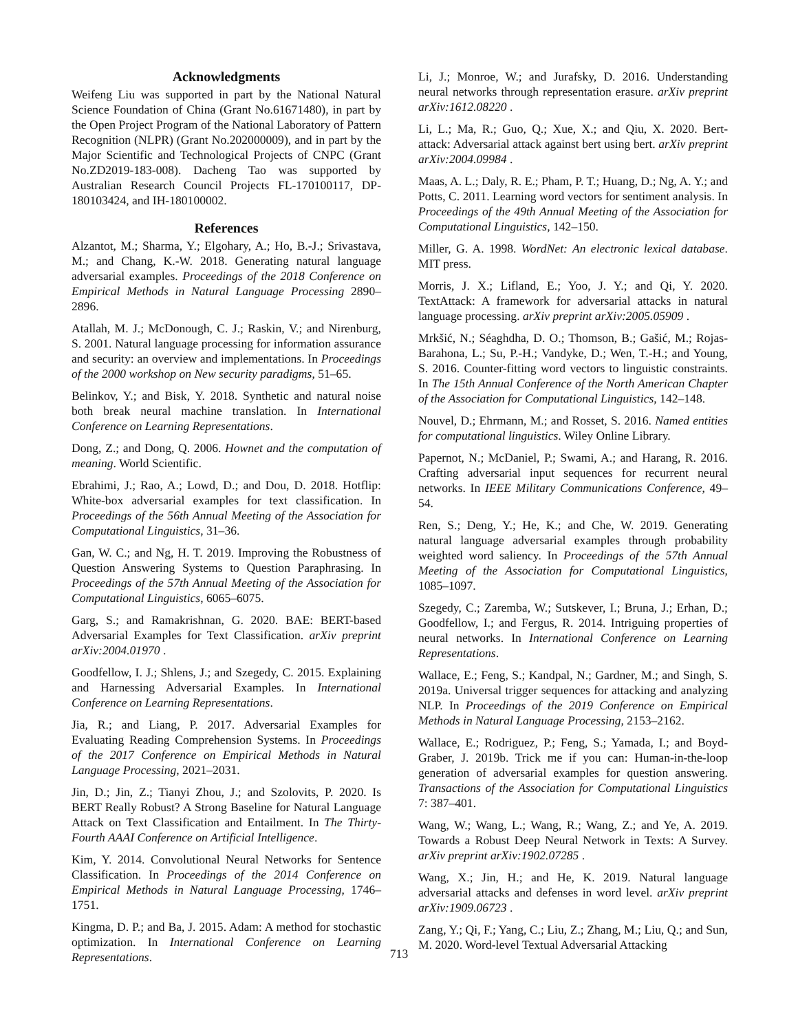Acknowledgments
Weifeng Liu was supported in part by the National Natural Science Foundation of China (Grant No.61671480), in part by the Open Project Program of the National Laboratory of Pattern Recognition (NLPR) (Grant No.202000009), and in part by the Major Scientific and Technological Projects of CNPC (Grant No.ZD2019-183-008). Dacheng Tao was supported by Australian Research Council Projects FL-170100117, DP-180103424, and IH-180100002.
References
Alzantot, M.; Sharma, Y.; Elgohary, A.; Ho, B.-J.; Srivastava, M.; and Chang, K.-W. 2018. Generating natural language adversarial examples. Proceedings of the 2018 Conference on Empirical Methods in Natural Language Processing 2890–2896.
Atallah, M. J.; McDonough, C. J.; Raskin, V.; and Nirenburg, S. 2001. Natural language processing for information assurance and security: an overview and implementations. In Proceedings of the 2000 workshop on New security paradigms, 51–65.
Belinkov, Y.; and Bisk, Y. 2018. Synthetic and natural noise both break neural machine translation. In International Conference on Learning Representations.
Dong, Z.; and Dong, Q. 2006. Hownet and the computation of meaning. World Scientific.
Ebrahimi, J.; Rao, A.; Lowd, D.; and Dou, D. 2018. Hotflip: White-box adversarial examples for text classification. In Proceedings of the 56th Annual Meeting of the Association for Computational Linguistics, 31–36.
Gan, W. C.; and Ng, H. T. 2019. Improving the Robustness of Question Answering Systems to Question Paraphrasing. In Proceedings of the 57th Annual Meeting of the Association for Computational Linguistics, 6065–6075.
Garg, S.; and Ramakrishnan, G. 2020. BAE: BERT-based Adversarial Examples for Text Classification. arXiv preprint arXiv:2004.01970 .
Goodfellow, I. J.; Shlens, J.; and Szegedy, C. 2015. Explaining and Harnessing Adversarial Examples. In International Conference on Learning Representations.
Jia, R.; and Liang, P. 2017. Adversarial Examples for Evaluating Reading Comprehension Systems. In Proceedings of the 2017 Conference on Empirical Methods in Natural Language Processing, 2021–2031.
Jin, D.; Jin, Z.; Tianyi Zhou, J.; and Szolovits, P. 2020. Is BERT Really Robust? A Strong Baseline for Natural Language Attack on Text Classification and Entailment. In The Thirty-Fourth AAAI Conference on Artificial Intelligence.
Kim, Y. 2014. Convolutional Neural Networks for Sentence Classification. In Proceedings of the 2014 Conference on Empirical Methods in Natural Language Processing, 1746–1751.
Kingma, D. P.; and Ba, J. 2015. Adam: A method for stochastic optimization. In International Conference on Learning Representations.
Li, J.; Monroe, W.; and Jurafsky, D. 2016. Understanding neural networks through representation erasure. arXiv preprint arXiv:1612.08220 .
Li, L.; Ma, R.; Guo, Q.; Xue, X.; and Qiu, X. 2020. Bert-attack: Adversarial attack against bert using bert. arXiv preprint arXiv:2004.09984 .
Maas, A. L.; Daly, R. E.; Pham, P. T.; Huang, D.; Ng, A. Y.; and Potts, C. 2011. Learning word vectors for sentiment analysis. In Proceedings of the 49th Annual Meeting of the Association for Computational Linguistics, 142–150.
Miller, G. A. 1998. WordNet: An electronic lexical database. MIT press.
Morris, J. X.; Lifland, E.; Yoo, J. Y.; and Qi, Y. 2020. TextAttack: A framework for adversarial attacks in natural language processing. arXiv preprint arXiv:2005.05909 .
Mrkšić, N.; Séaghdha, D. O.; Thomson, B.; Gašić, M.; Rojas-Barahona, L.; Su, P.-H.; Vandyke, D.; Wen, T.-H.; and Young, S. 2016. Counter-fitting word vectors to linguistic constraints. In The 15th Annual Conference of the North American Chapter of the Association for Computational Linguistics, 142–148.
Nouvel, D.; Ehrmann, M.; and Rosset, S. 2016. Named entities for computational linguistics. Wiley Online Library.
Papernot, N.; McDaniel, P.; Swami, A.; and Harang, R. 2016. Crafting adversarial input sequences for recurrent neural networks. In IEEE Military Communications Conference, 49–54.
Ren, S.; Deng, Y.; He, K.; and Che, W. 2019. Generating natural language adversarial examples through probability weighted word saliency. In Proceedings of the 57th Annual Meeting of the Association for Computational Linguistics, 1085–1097.
Szegedy, C.; Zaremba, W.; Sutskever, I.; Bruna, J.; Erhan, D.; Goodfellow, I.; and Fergus, R. 2014. Intriguing properties of neural networks. In International Conference on Learning Representations.
Wallace, E.; Feng, S.; Kandpal, N.; Gardner, M.; and Singh, S. 2019a. Universal trigger sequences for attacking and analyzing NLP. In Proceedings of the 2019 Conference on Empirical Methods in Natural Language Processing, 2153–2162.
Wallace, E.; Rodriguez, P.; Feng, S.; Yamada, I.; and Boyd-Graber, J. 2019b. Trick me if you can: Human-in-the-loop generation of adversarial examples for question answering. Transactions of the Association for Computational Linguistics 7: 387–401.
Wang, W.; Wang, L.; Wang, R.; Wang, Z.; and Ye, A. 2019. Towards a Robust Deep Neural Network in Texts: A Survey. arXiv preprint arXiv:1902.07285 .
Wang, X.; Jin, H.; and He, K. 2019. Natural language adversarial attacks and defenses in word level. arXiv preprint arXiv:1909.06723 .
Zang, Y.; Qi, F.; Yang, C.; Liu, Z.; Zhang, M.; Liu, Q.; and Sun, M. 2020. Word-level Textual Adversarial Attacking
713